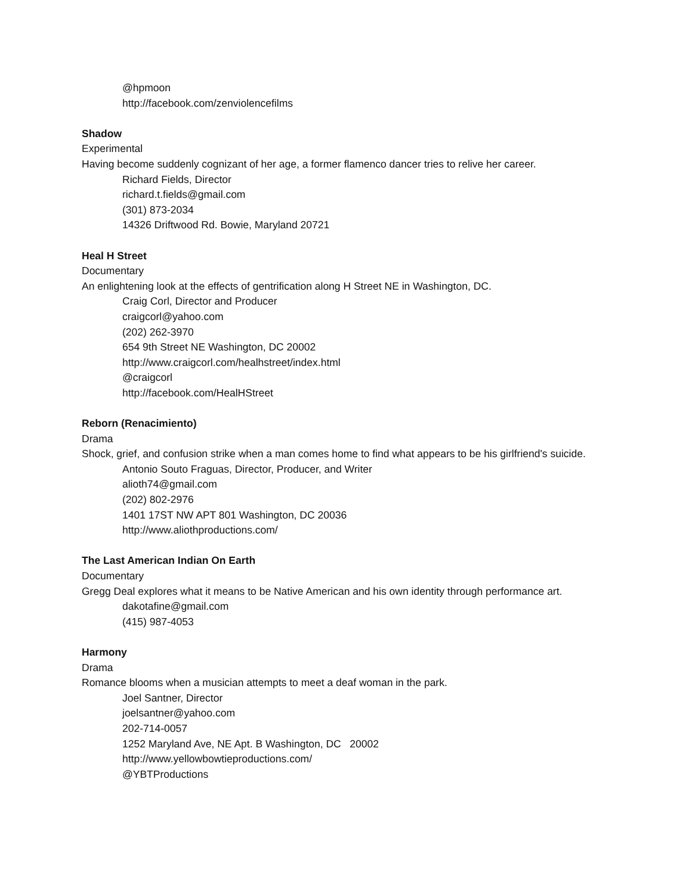@hpmoon
http://facebook.com/zenviolencefilms
Shadow
Experimental
Having become suddenly cognizant of her age, a former flamenco dancer tries to relive her career.
Richard Fields, Director
richard.t.fields@gmail.com
(301) 873-2034
14326 Driftwood Rd. Bowie, Maryland 20721
Heal H Street
Documentary
An enlightening look at the effects of gentrification along H Street NE in Washington, DC.
Craig Corl, Director and Producer
craigcorl@yahoo.com
(202) 262-3970
654 9th Street NE Washington, DC 20002
http://www.craigcorl.com/healhstreet/index.html
@craigcorl
http://facebook.com/HealHStreet
Reborn (Renacimiento)
Drama
Shock, grief, and confusion strike when a man comes home to find what appears to be his girlfriend's suicide.
Antonio Souto Fraguas, Director, Producer, and Writer
alioth74@gmail.com
(202) 802-2976
1401 17ST NW APT 801 Washington, DC 20036
http://www.aliothproductions.com/
The Last American Indian On Earth
Documentary
Gregg Deal explores what it means to be Native American and his own identity through performance art.
dakotafine@gmail.com
(415) 987-4053
Harmony
Drama
Romance blooms when a musician attempts to meet a deaf woman in the park.
Joel Santner, Director
joelsantner@yahoo.com
202-714-0057
1252 Maryland Ave, NE Apt. B Washington, DC 20002
http://www.yellowbowtieproductions.com/
@YBTProductions